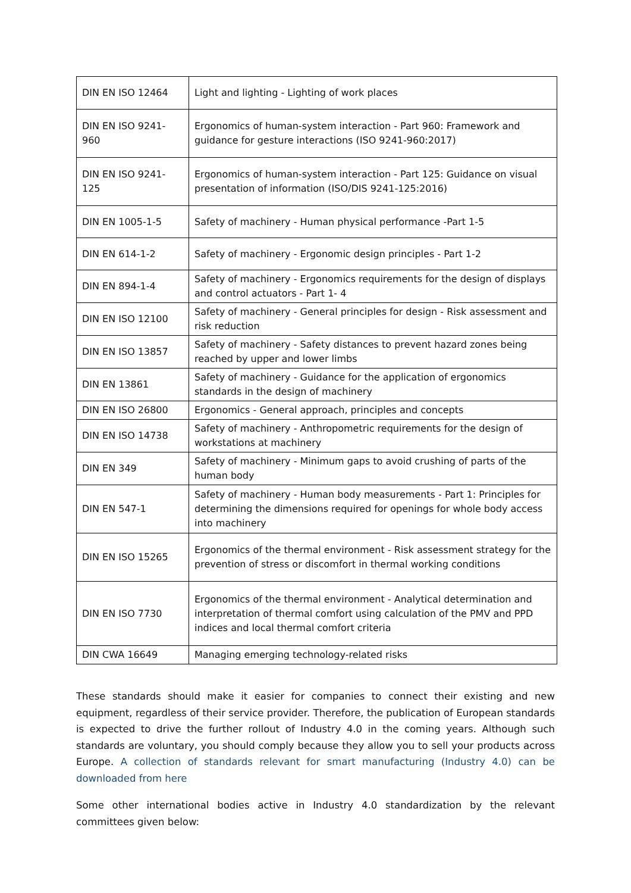| DIN EN ISO 12464 | Light and lighting - Lighting of work places |
| DIN EN ISO 9241-960 | Ergonomics of human-system interaction - Part 960: Framework and guidance for gesture interactions (ISO 9241-960:2017) |
| DIN EN ISO 9241-125 | Ergonomics of human-system interaction - Part 125: Guidance on visual presentation of information (ISO/DIS 9241-125:2016) |
| DIN EN 1005-1-5 | Safety of machinery - Human physical performance -Part 1-5 |
| DIN EN 614-1-2 | Safety of machinery - Ergonomic design principles - Part 1-2 |
| DIN EN 894-1-4 | Safety of machinery - Ergonomics requirements for the design of displays and control actuators - Part 1- 4 |
| DIN EN ISO 12100 | Safety of machinery - General principles for design - Risk assessment and risk reduction |
| DIN EN ISO 13857 | Safety of machinery - Safety distances to prevent hazard zones being reached by upper and lower limbs |
| DIN EN 13861 | Safety of machinery - Guidance for the application of ergonomics standards in the design of machinery |
| DIN EN ISO 26800 | Ergonomics - General approach, principles and concepts |
| DIN EN ISO 14738 | Safety of machinery - Anthropometric requirements for the design of workstations at machinery |
| DIN EN 349 | Safety of machinery - Minimum gaps to avoid crushing of parts of the human body |
| DIN EN 547-1 | Safety of machinery - Human body measurements - Part 1: Principles for determining the dimensions required for openings for whole body access into machinery |
| DIN EN ISO 15265 | Ergonomics of the thermal environment - Risk assessment strategy for the prevention of stress or discomfort in thermal working conditions |
| DIN EN ISO 7730 | Ergonomics of the thermal environment - Analytical determination and interpretation of thermal comfort using calculation of the PMV and PPD indices and local thermal comfort criteria |
| DIN CWA 16649 | Managing emerging technology-related risks |
These standards should make it easier for companies to connect their existing and new equipment, regardless of their service provider. Therefore, the publication of European standards is expected to drive the further rollout of Industry 4.0 in the coming years. Although such standards are voluntary, you should comply because they allow you to sell your products across Europe. A collection of standards relevant for smart manufacturing (Industry 4.0) can be downloaded from here
Some other international bodies active in Industry 4.0 standardization by the relevant committees given below: